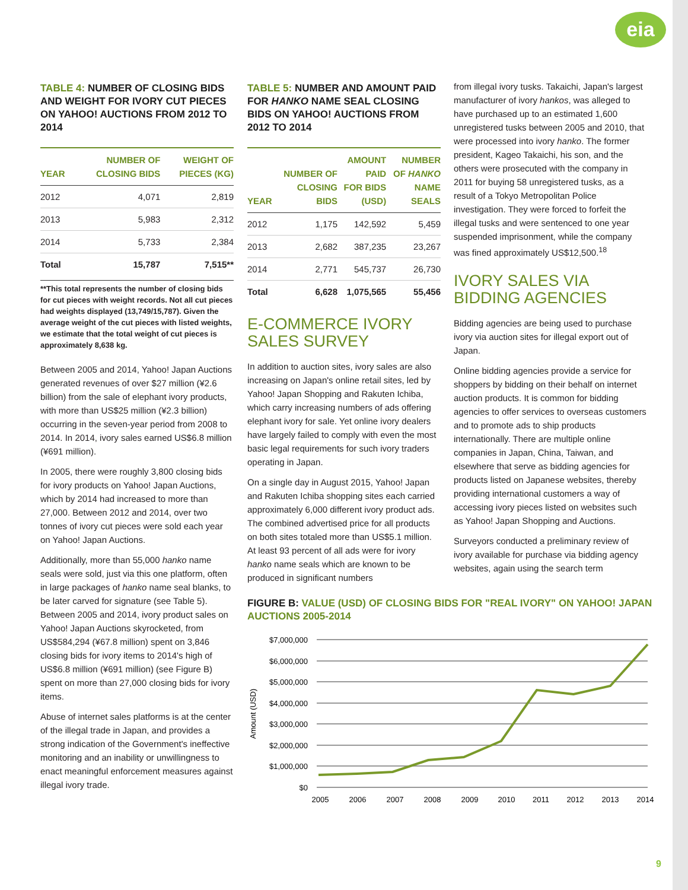eia
TABLE 4: NUMBER OF CLOSING BIDS AND WEIGHT FOR IVORY CUT PIECES ON YAHOO! AUCTIONS FROM 2012 TO 2014
| YEAR | NUMBER OF CLOSING BIDS | WEIGHT OF PIECES (KG) |
| --- | --- | --- |
| 2012 | 4,071 | 2,819 |
| 2013 | 5,983 | 2,312 |
| 2014 | 5,733 | 2,384 |
| Total | 15,787 | 7,515** |
**This total represents the number of closing bids for cut pieces with weight records. Not all cut pieces had weights displayed (13,749/15,787). Given the average weight of the cut pieces with listed weights, we estimate that the total weight of cut pieces is approximately 8,638 kg.
Between 2005 and 2014, Yahoo! Japan Auctions generated revenues of over $27 million (¥2.6 billion) from the sale of elephant ivory products, with more than US$25 million (¥2.3 billion) occurring in the seven-year period from 2008 to 2014. In 2014, ivory sales earned US$6.8 million (¥691 million).
In 2005, there were roughly 3,800 closing bids for ivory products on Yahoo! Japan Auctions, which by 2014 had increased to more than 27,000. Between 2012 and 2014, over two tonnes of ivory cut pieces were sold each year on Yahoo! Japan Auctions.
Additionally, more than 55,000 hanko name seals were sold, just via this one platform, often in large packages of hanko name seal blanks, to be later carved for signature (see Table 5). Between 2005 and 2014, ivory product sales on Yahoo! Japan Auctions skyrocketed, from US$584,294 (¥67.8 million) spent on 3,846 closing bids for ivory items to 2014's high of US$6.8 million (¥691 million) (see Figure B) spent on more than 27,000 closing bids for ivory items.
Abuse of internet sales platforms is at the center of the illegal trade in Japan, and provides a strong indication of the Government's ineffective monitoring and an inability or unwillingness to enact meaningful enforcement measures against illegal ivory trade.
TABLE 5: NUMBER AND AMOUNT PAID FOR HANKO NAME SEAL CLOSING BIDS ON YAHOO! AUCTIONS FROM 2012 TO 2014
| YEAR | NUMBER OF CLOSING BIDS | AMOUNT PAID FOR BIDS (USD) | NUMBER OF HANKO NAME SEALS |
| --- | --- | --- | --- |
| 2012 | 1,175 | 142,592 | 5,459 |
| 2013 | 2,682 | 387,235 | 23,267 |
| 2014 | 2,771 | 545,737 | 26,730 |
| Total | 6,628 | 1,075,565 | 55,456 |
E-COMMERCE IVORY
SALES SURVEY
In addition to auction sites, ivory sales are also increasing on Japan's online retail sites, led by Yahoo! Japan Shopping and Rakuten Ichiba, which carry increasing numbers of ads offering elephant ivory for sale. Yet online ivory dealers have largely failed to comply with even the most basic legal requirements for such ivory traders operating in Japan.
On a single day in August 2015, Yahoo! Japan and Rakuten Ichiba shopping sites each carried approximately 6,000 different ivory product ads. The combined advertised price for all products on both sites totaled more than US$5.1 million. At least 93 percent of all ads were for ivory hanko name seals which are known to be produced in significant numbers
from illegal ivory tusks. Takaichi, Japan's largest manufacturer of ivory hankos, was alleged to have purchased up to an estimated 1,600 unregistered tusks between 2005 and 2010, that were processed into ivory hanko. The former president, Kageo Takaichi, his son, and the others were prosecuted with the company in 2011 for buying 58 unregistered tusks, as a result of a Tokyo Metropolitan Police investigation. They were forced to forfeit the illegal tusks and were sentenced to one year suspended imprisonment, while the company was fined approximately US$12,500.<sup>18</sup>
IVORY SALES VIA
BIDDING AGENCIES
Bidding agencies are being used to purchase ivory via auction sites for illegal export out of Japan.
Online bidding agencies provide a service for shoppers by bidding on their behalf on internet auction products. It is common for bidding agencies to offer services to overseas customers and to promote ads to ship products internationally. There are multiple online companies in Japan, China, Taiwan, and elsewhere that serve as bidding agencies for products listed on Japanese websites, thereby providing international customers a way of accessing ivory pieces listed on websites such as Yahoo! Japan Shopping and Auctions.
Surveyors conducted a preliminary review of ivory available for purchase via bidding agency websites, again using the search term
FIGURE B: VALUE (USD) OF CLOSING BIDS FOR "REAL IVORY" ON YAHOO! JAPAN AUCTIONS 2005-2014
$7,000,000
$6,000,000
$5,000,000
$4,000,000
$3,000,000
$2,000,000
$1,000,000
$0
Amount (USD)
2005
2006
2007
2008
2009
2010
2011
2012
2013
2014
9